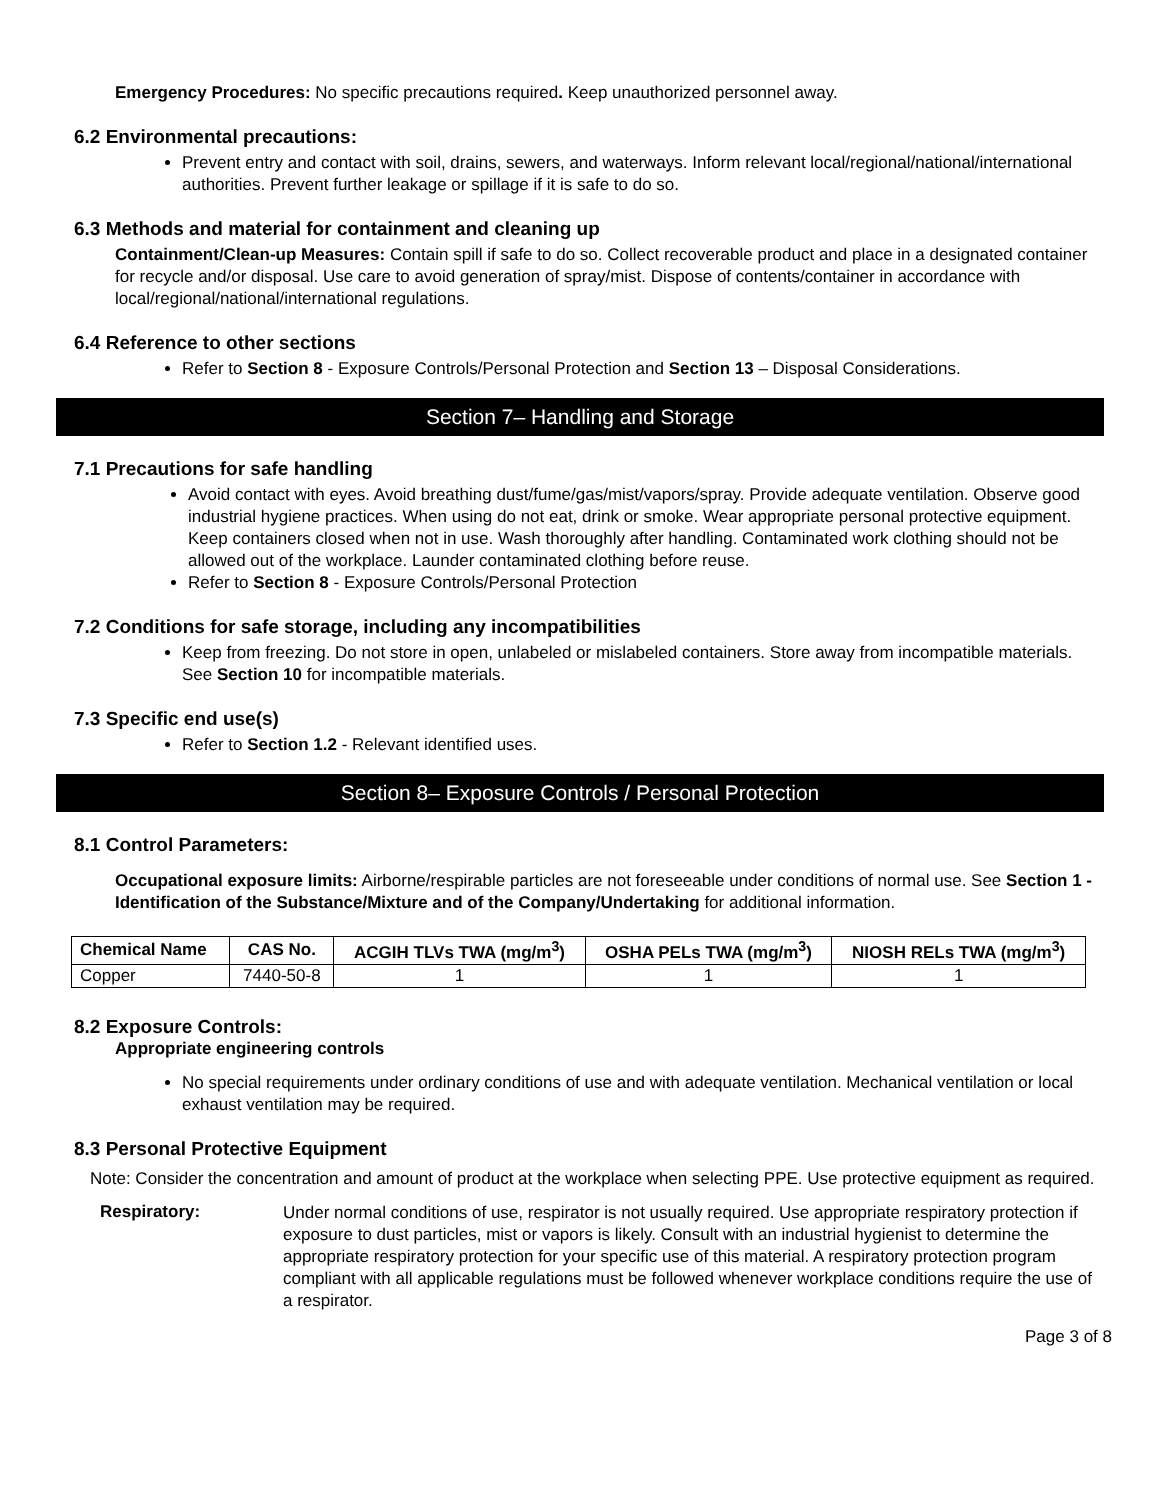Emergency Procedures: No specific precautions required. Keep unauthorized personnel away.
6.2 Environmental precautions:
Prevent entry and contact with soil, drains, sewers, and waterways. Inform relevant local/regional/national/international authorities. Prevent further leakage or spillage if it is safe to do so.
6.3 Methods and material for containment and cleaning up
Containment/Clean-up Measures: Contain spill if safe to do so. Collect recoverable product and place in a designated container for recycle and/or disposal. Use care to avoid generation of spray/mist. Dispose of contents/container in accordance with local/regional/national/international regulations.
6.4 Reference to other sections
Refer to Section 8 - Exposure Controls/Personal Protection and Section 13 – Disposal Considerations.
Section 7– Handling and Storage
7.1 Precautions for safe handling
Avoid contact with eyes. Avoid breathing dust/fume/gas/mist/vapors/spray. Provide adequate ventilation. Observe good industrial hygiene practices. When using do not eat, drink or smoke. Wear appropriate personal protective equipment. Keep containers closed when not in use. Wash thoroughly after handling. Contaminated work clothing should not be allowed out of the workplace. Launder contaminated clothing before reuse.
Refer to Section 8 - Exposure Controls/Personal Protection
7.2 Conditions for safe storage, including any incompatibilities
Keep from freezing. Do not store in open, unlabeled or mislabeled containers. Store away from incompatible materials. See Section 10 for incompatible materials.
7.3 Specific end use(s)
Refer to Section 1.2 - Relevant identified uses.
Section 8– Exposure Controls / Personal Protection
8.1 Control Parameters:
Occupational exposure limits: Airborne/respirable particles are not foreseeable under conditions of normal use. See Section 1 - Identification of the Substance/Mixture and of the Company/Undertaking for additional information.
| Chemical Name | CAS No. | ACGIH TLVs TWA (mg/m<sup>3</sup>) | OSHA PELs TWA (mg/m<sup>3</sup>) | NIOSH RELs TWA (mg/m<sup>3</sup>) |
| --- | --- | --- | --- | --- |
| Copper | 7440-50-8 | 1 | 1 | 1 |
8.2 Exposure Controls:
Appropriate engineering controls
No special requirements under ordinary conditions of use and with adequate ventilation. Mechanical ventilation or local exhaust ventilation may be required.
8.3 Personal Protective Equipment
Note: Consider the concentration and amount of product at the workplace when selecting PPE. Use protective equipment as required.
Respiratory:
Under normal conditions of use, respirator is not usually required. Use appropriate respiratory protection if exposure to dust particles, mist or vapors is likely. Consult with an industrial hygienist to determine the appropriate respiratory protection for your specific use of this material. A respiratory protection program compliant with all applicable regulations must be followed whenever workplace conditions require the use of a respirator.
Page 3 of 8